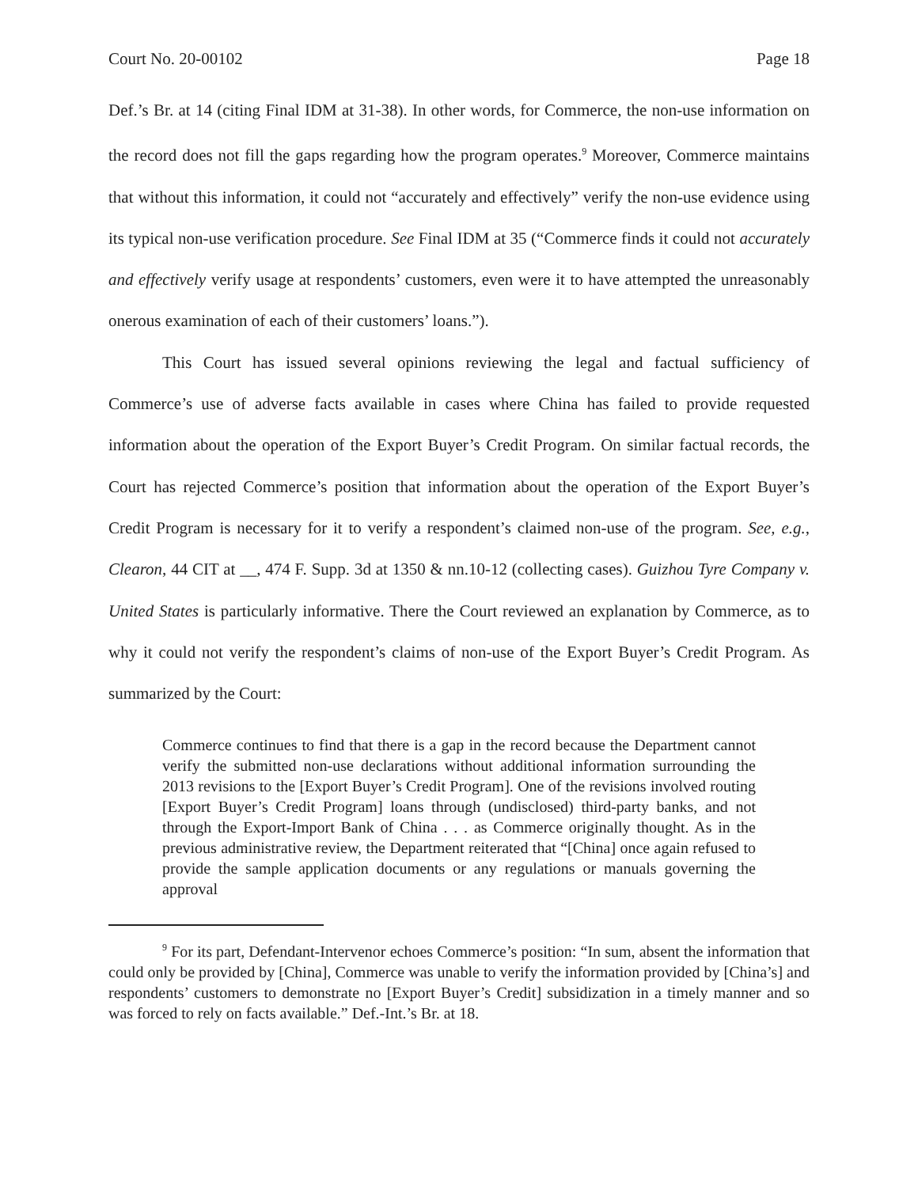Court No. 20-00102 Page 18
Def.’s Br. at 14 (citing Final IDM at 31-38). In other words, for Commerce, the non-use information on the record does not fill the gaps regarding how the program operates.<sup>9</sup> Moreover, Commerce maintains that without this information, it could not “accurately and effectively” verify the non-use evidence using its typical non-use verification procedure. See Final IDM at 35 (“Commerce finds it could not accurately and effectively verify usage at respondents’ customers, even were it to have attempted the unreasonably onerous examination of each of their customers’ loans.”).
This Court has issued several opinions reviewing the legal and factual sufficiency of Commerce’s use of adverse facts available in cases where China has failed to provide requested information about the operation of the Export Buyer’s Credit Program. On similar factual records, the Court has rejected Commerce’s position that information about the operation of the Export Buyer’s Credit Program is necessary for it to verify a respondent’s claimed non-use of the program. See, e.g., Clearon, 44 CIT at __, 474 F. Supp. 3d at 1350 & nn.10-12 (collecting cases). Guizhou Tyre Company v. United States is particularly informative. There the Court reviewed an explanation by Commerce, as to why it could not verify the respondent’s claims of non-use of the Export Buyer’s Credit Program. As summarized by the Court:
Commerce continues to find that there is a gap in the record because the Department cannot verify the submitted non-use declarations without additional information surrounding the 2013 revisions to the [Export Buyer’s Credit Program]. One of the revisions involved routing [Export Buyer’s Credit Program] loans through (undisclosed) third-party banks, and not through the Export-Import Bank of China . . . as Commerce originally thought. As in the previous administrative review, the Department reiterated that “[China] once again refused to provide the sample application documents or any regulations or manuals governing the approval
<sup>9</sup> For its part, Defendant-Intervenor echoes Commerce’s position: “In sum, absent the information that could only be provided by [China], Commerce was unable to verify the information provided by [China’s] and respondents’ customers to demonstrate no [Export Buyer’s Credit] subsidization in a timely manner and so was forced to rely on facts available.” Def.-Int.’s Br. at 18.